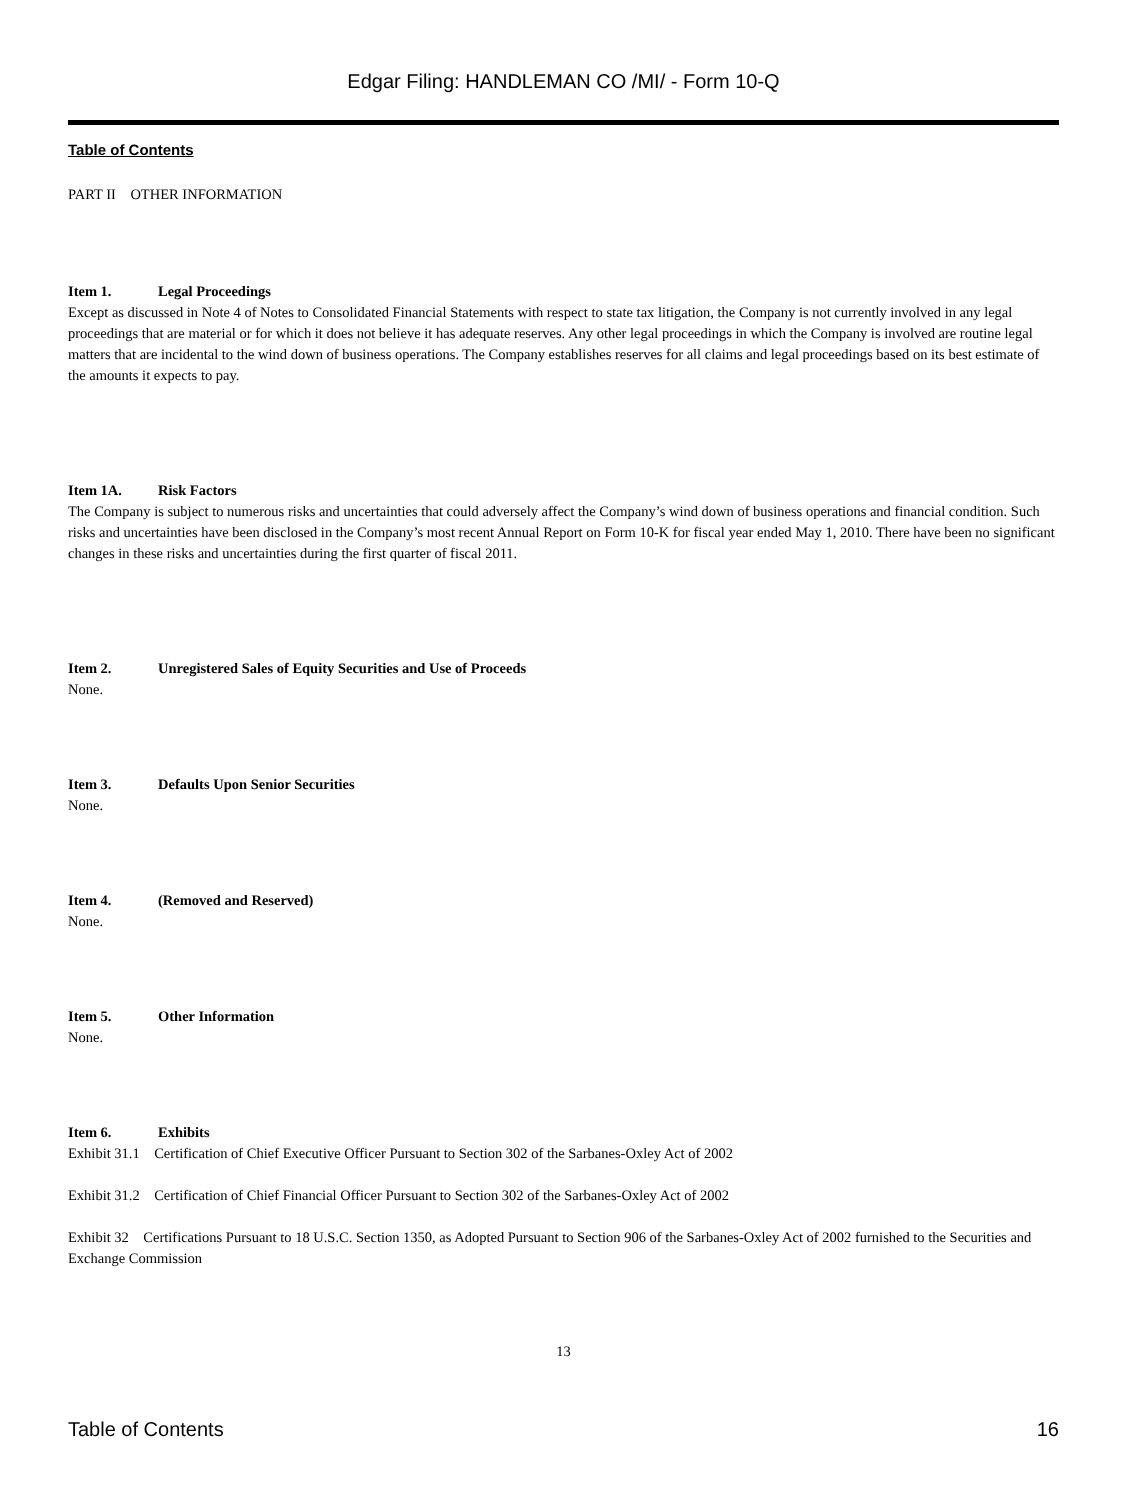Edgar Filing: HANDLEMAN CO /MI/ - Form 10-Q
Table of Contents
PART II OTHER INFORMATION
Item 1. Legal Proceedings
Except as discussed in Note 4 of Notes to Consolidated Financial Statements with respect to state tax litigation, the Company is not currently involved in any legal proceedings that are material or for which it does not believe it has adequate reserves. Any other legal proceedings in which the Company is involved are routine legal matters that are incidental to the wind down of business operations. The Company establishes reserves for all claims and legal proceedings based on its best estimate of the amounts it expects to pay.
Item 1A. Risk Factors
The Company is subject to numerous risks and uncertainties that could adversely affect the Company’s wind down of business operations and financial condition. Such risks and uncertainties have been disclosed in the Company’s most recent Annual Report on Form 10-K for fiscal year ended May 1, 2010. There have been no significant changes in these risks and uncertainties during the first quarter of fiscal 2011.
Item 2. Unregistered Sales of Equity Securities and Use of Proceeds
None.
Item 3. Defaults Upon Senior Securities
None.
Item 4. (Removed and Reserved)
None.
Item 5. Other Information
None.
Item 6. Exhibits
Exhibit 31.1 Certification of Chief Executive Officer Pursuant to Section 302 of the Sarbanes-Oxley Act of 2002
Exhibit 31.2 Certification of Chief Financial Officer Pursuant to Section 302 of the Sarbanes-Oxley Act of 2002
Exhibit 32 Certifications Pursuant to 18 U.S.C. Section 1350, as Adopted Pursuant to Section 906 of the Sarbanes-Oxley Act of 2002 furnished to the Securities and Exchange Commission
13
Table of Contents 16